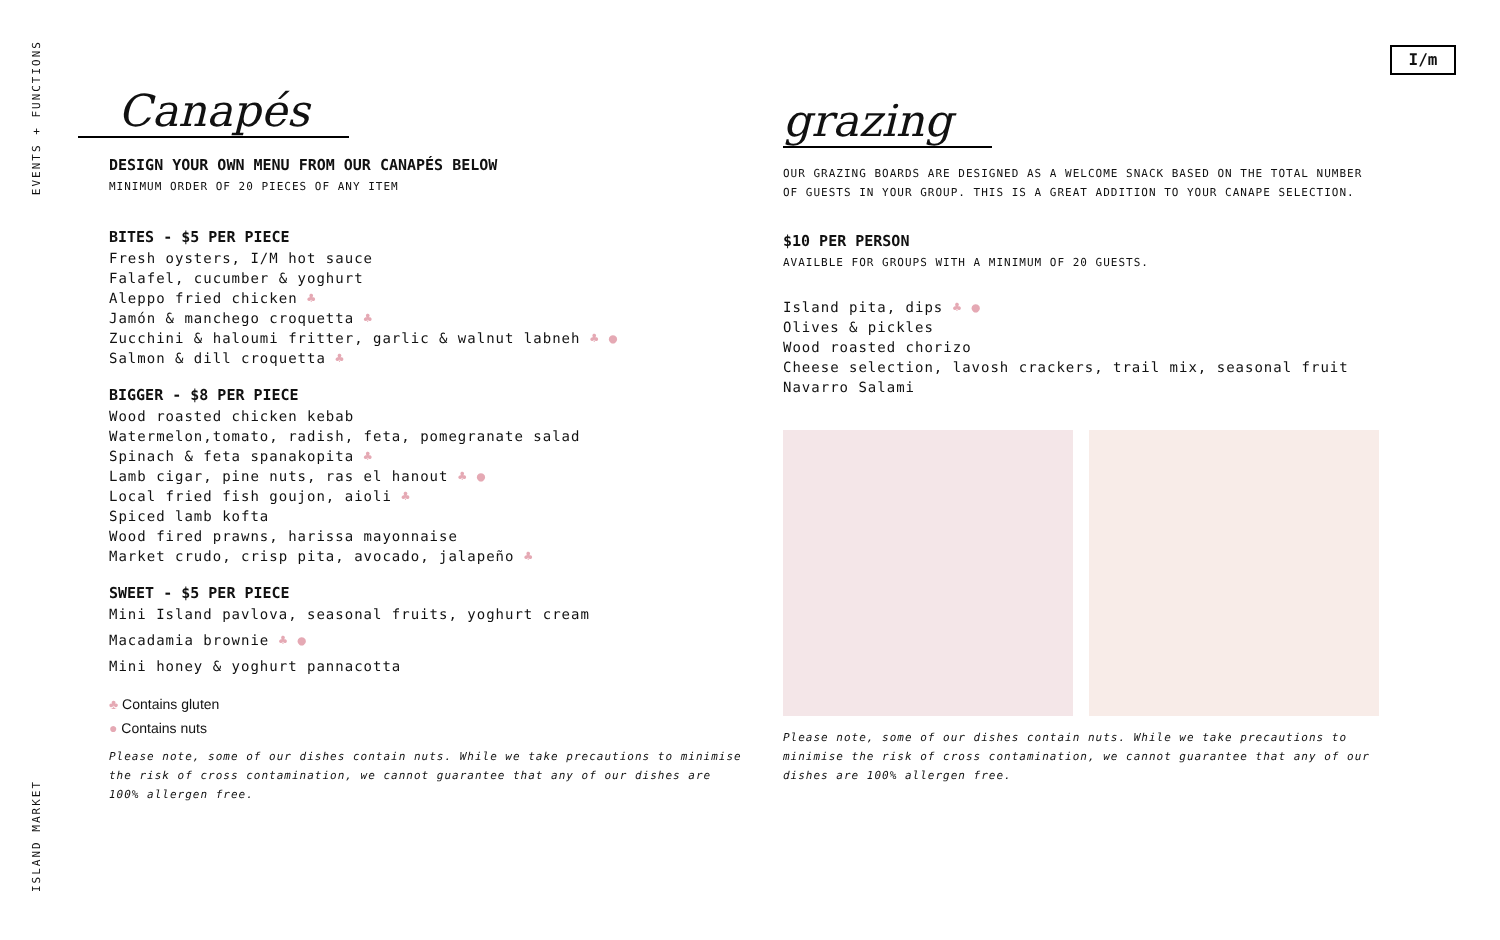EVENTS + FUNCTIONS
ISLAND MARKET
I/m
Canapés
DESIGN YOUR OWN MENU FROM OUR CANAPÉS BELOW
MINIMUM ORDER OF 20 PIECES OF ANY ITEM
BITES - $5 PER PIECE
Fresh oysters, I/M hot sauce
Falafel, cucumber & yoghurt
Aleppo fried chicken ♣
Jamón & manchego croquetta ♣
Zucchini & haloumi fritter, garlic & walnut labneh ♣ ●
Salmon & dill croquetta ♣
BIGGER - $8 PER PIECE
Wood roasted chicken kebab
Watermelon,tomato, radish, feta, pomegranate salad
Spinach & feta spanakopita ♣
Lamb cigar, pine nuts, ras el hanout ♣ ●
Local fried fish goujon, aioli ♣
Spiced lamb kofta
Wood fired prawns, harissa mayonnaise
Market crudo, crisp pita, avocado, jalapeño ♣
SWEET - $5 PER PIECE
Mini Island pavlova, seasonal fruits, yoghurt cream
Macadamia brownie ♣ ●
Mini honey & yoghurt pannacotta
♣ Contains gluten
● Contains nuts
Please note, some of our dishes contain nuts. While we take precautions to minimise the risk of cross contamination, we cannot guarantee that any of our dishes are 100% allergen free.
grazing
OUR GRAZING BOARDS ARE DESIGNED AS A WELCOME SNACK BASED ON THE TOTAL NUMBER OF GUESTS IN YOUR GROUP. THIS IS A GREAT ADDITION TO YOUR CANAPE SELECTION.
$10 PER PERSON
AVAILBLE FOR GROUPS WITH A MINIMUM OF 20 GUESTS.
Island pita, dips ♣ ●
Olives & pickles
Wood roasted chorizo
Cheese selection, lavosh crackers, trail mix, seasonal fruit
Navarro Salami
Please note, some of our dishes contain nuts. While we take precautions to minimise the risk of cross contamination, we cannot guarantee that any of our dishes are 100% allergen free.